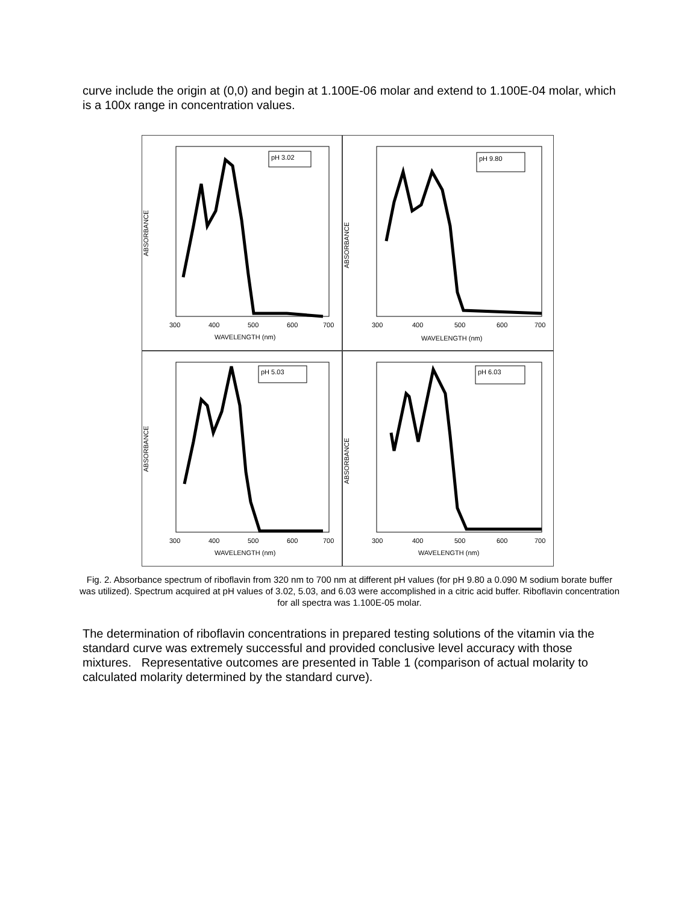curve include the origin at (0,0) and begin at 1.100E-06 molar and extend to 1.100E-04 molar, which is a 100x range in concentration values.
ABSORBANCE
pH 3.02
300
400
500
600
700
WAVELENGTH (nm)
ABSORBANCE
pH 9.80
300
400
500
600
700
WAVELENGTH (nm)
ABSORBANCE
pH 5.03
300
400
500
600
700
WAVELENGTH (nm)
ABSORBANCE
pH 6.03
300
400
500
600
700
WAVELENGTH (nm)
Fig. 2. Absorbance spectrum of riboflavin from 320 nm to 700 nm at different pH values (for pH 9.80 a 0.090 M sodium borate buffer was utilized). Spectrum acquired at pH values of 3.02, 5.03, and 6.03 were accomplished in a citric acid buffer. Riboflavin concentration for all spectra was 1.100E-05 molar.
The determination of riboflavin concentrations in prepared testing solutions of the vitamin via the standard curve was extremely successful and provided conclusive level accuracy with those mixtures. Representative outcomes are presented in Table 1 (comparison of actual molarity to calculated molarity determined by the standard curve).